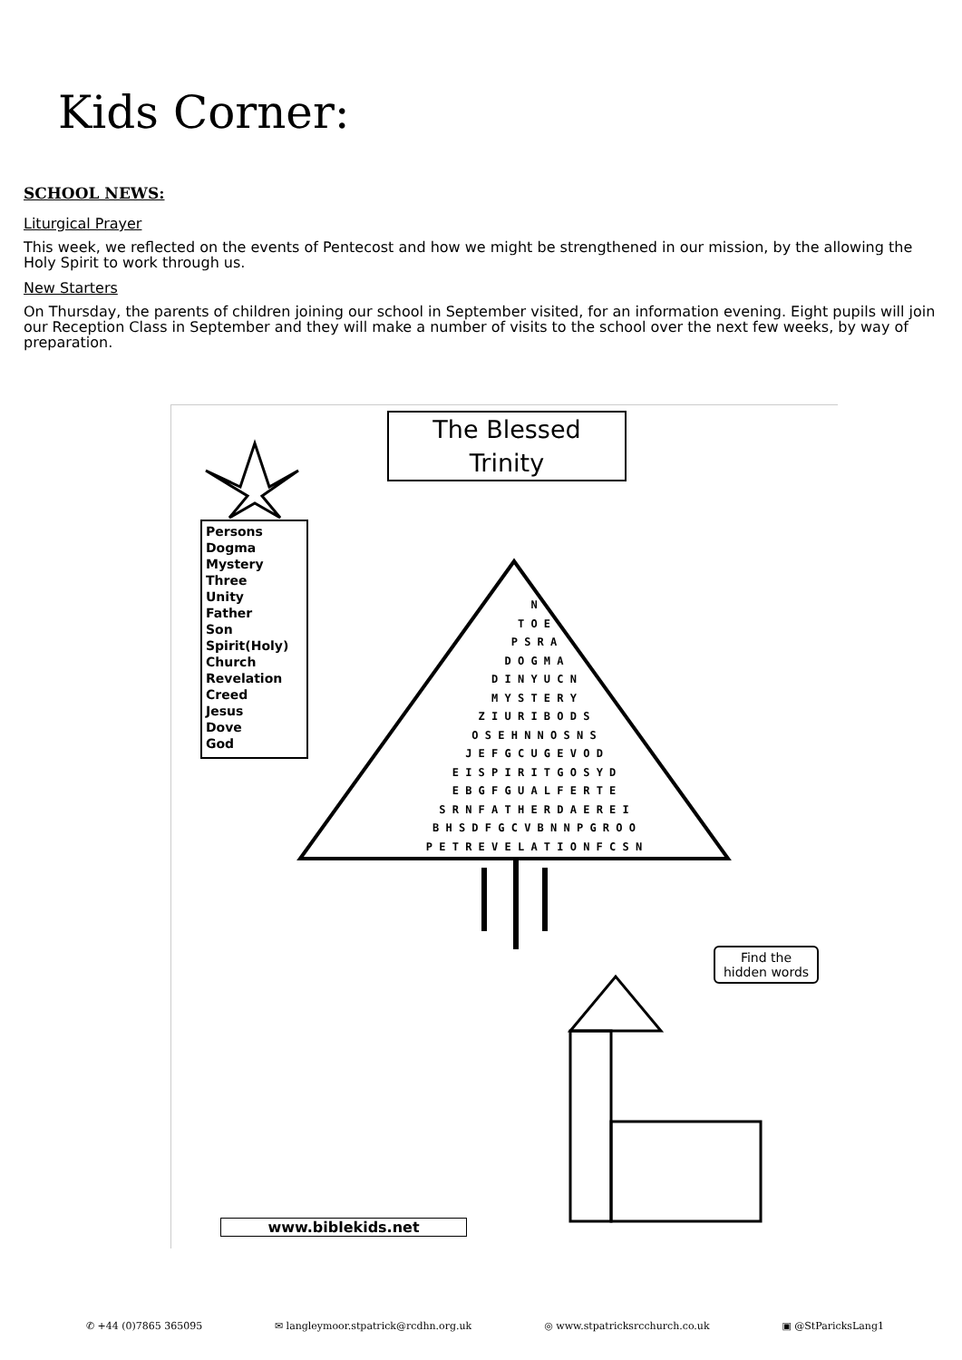Kids Corner:
SCHOOL NEWS:
Liturgical Prayer
This week, we reflected on the events of Pentecost and how we might be strengthened in our mission, by the allowing the Holy Spirit to work through us.
New Starters
On Thursday, the parents of children joining our school in September visited, for an information evening. Eight pupils will join our Reception Class in September and they will make a number of visits to the school over the next few weeks, by way of preparation.
The Blessed
Trinity
Persons
Dogma
Mystery
Three
Unity
Father
Son
Spirit(Holy)
Church
Revelation
Creed
Jesus
Dove
God
N
T O E
P S R A
D O G M A
D I N Y U C N
M Y S T E R Y
Z I U R I B O D S
O S E H N N O S N S
J E F G C U G E V O D
E I S P I R I T G O S Y D
E B G F G U A L F E R T E
S R N F A T H E R D A E R E I
B H S D F G C V B N N P G R O O
P E T R E V E L A T I O N F C S N
Find the hidden words
www.biblekids.net
✆ +44 (0)7865 365095 ✉ langleymoor.stpatrick@rcdhn.org.uk ◎ www.stpatricksrcchurch.co.uk ▣ @StParicksLang1